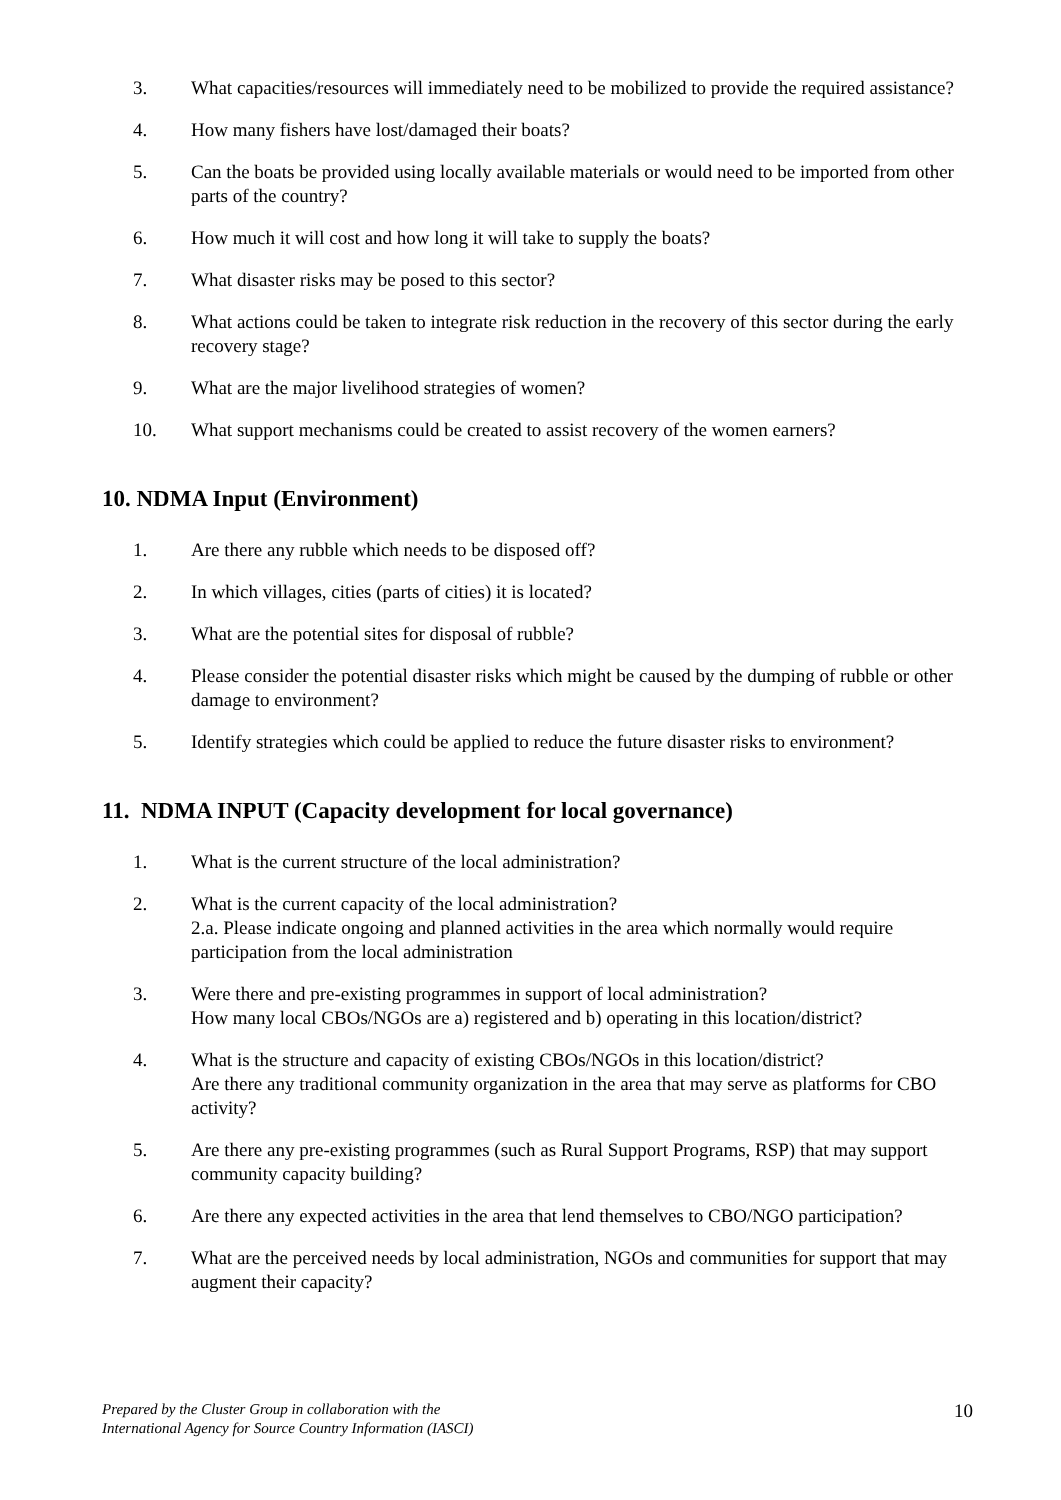3. What capacities/resources will immediately need to be mobilized to provide the required assistance?
4. How many fishers have lost/damaged their boats?
5. Can the boats be provided using locally available materials or would need to be imported from other parts of the country?
6. How much it will cost and how long it will take to supply the boats?
7. What disaster risks may be posed to this sector?
8. What actions could be taken to integrate risk reduction in the recovery of this sector during the early recovery stage?
9. What are the major livelihood strategies of women?
10. What support mechanisms could be created to assist recovery of the women earners?
10. NDMA Input (Environment)
1. Are there any rubble which needs to be disposed off?
2. In which villages, cities (parts of cities) it is located?
3. What are the potential sites for disposal of rubble?
4. Please consider the potential disaster risks which might be caused by the dumping of rubble or other damage to environment?
5. Identify strategies which could be applied to reduce the future disaster risks to environment?
11. NDMA INPUT (Capacity development for local governance)
1. What is the current structure of the local administration?
2. What is the current capacity of the local administration?
2.a. Please indicate ongoing and planned activities in the area which normally would require participation from the local administration
3. Were there and pre-existing programmes in support of local administration?
How many local CBOs/NGOs are a) registered and b) operating in this location/district?
4. What is the structure and capacity of existing CBOs/NGOs in this location/district?
Are there any traditional community organization in the area that may serve as platforms for CBO activity?
5. Are there any pre-existing programmes (such as Rural Support Programs, RSP) that may support community capacity building?
6. Are there any expected activities in the area that lend themselves to CBO/NGO participation?
7. What are the perceived needs by local administration, NGOs and communities for support that may augment their capacity?
Prepared by the Cluster Group in collaboration with the
International Agency for Source Country Information (IASCI) 10